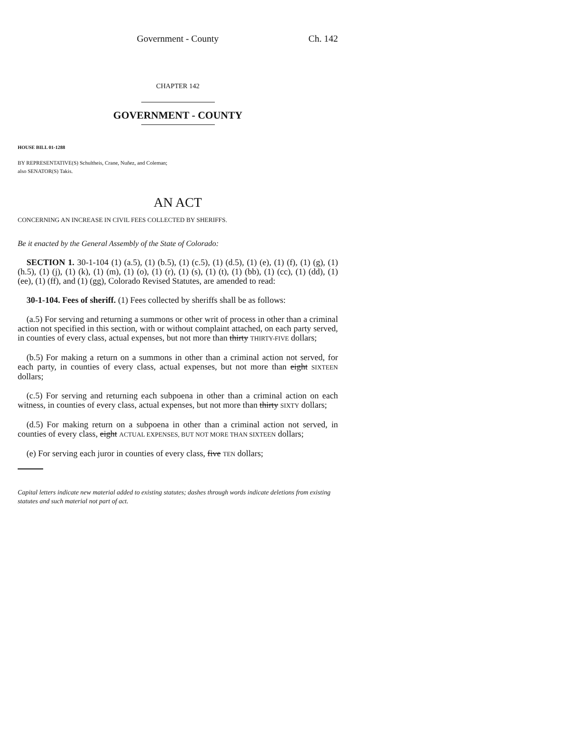Government - County Ch. 142
CHAPTER 142
GOVERNMENT - COUNTY
HOUSE BILL 01-1288
BY REPRESENTATIVE(S) Schultheis, Crane, Nuñez, and Coleman;
also SENATOR(S) Takis.
AN ACT
CONCERNING AN INCREASE IN CIVIL FEES COLLECTED BY SHERIFFS.
Be it enacted by the General Assembly of the State of Colorado:
SECTION 1. 30-1-104 (1) (a.5), (1) (b.5), (1) (c.5), (1) (d.5), (1) (e), (1) (f), (1) (g), (1) (h.5), (1) (j), (1) (k), (1) (m), (1) (o), (1) (r), (1) (s), (1) (t), (1) (bb), (1) (cc), (1) (dd), (1) (ee), (1) (ff), and (1) (gg), Colorado Revised Statutes, are amended to read:
30-1-104. Fees of sheriff. (1) Fees collected by sheriffs shall be as follows:
(a.5) For serving and returning a summons or other writ of process in other than a criminal action not specified in this section, with or without complaint attached, on each party served, in counties of every class, actual expenses, but not more than thirty THIRTY-FIVE dollars;
(b.5) For making a return on a summons in other than a criminal action not served, for each party, in counties of every class, actual expenses, but not more than eight SIXTEEN dollars;
(c.5) For serving and returning each subpoena in other than a criminal action on each witness, in counties of every class, actual expenses, but not more than thirty SIXTY dollars;
(d.5) For making return on a subpoena in other than a criminal action not served, in counties of every class, eight ACTUAL EXPENSES, BUT NOT MORE THAN SIXTEEN dollars;
(e) For serving each juror in counties of every class, five TEN dollars;
Capital letters indicate new material added to existing statutes; dashes through words indicate deletions from existing statutes and such material not part of act.